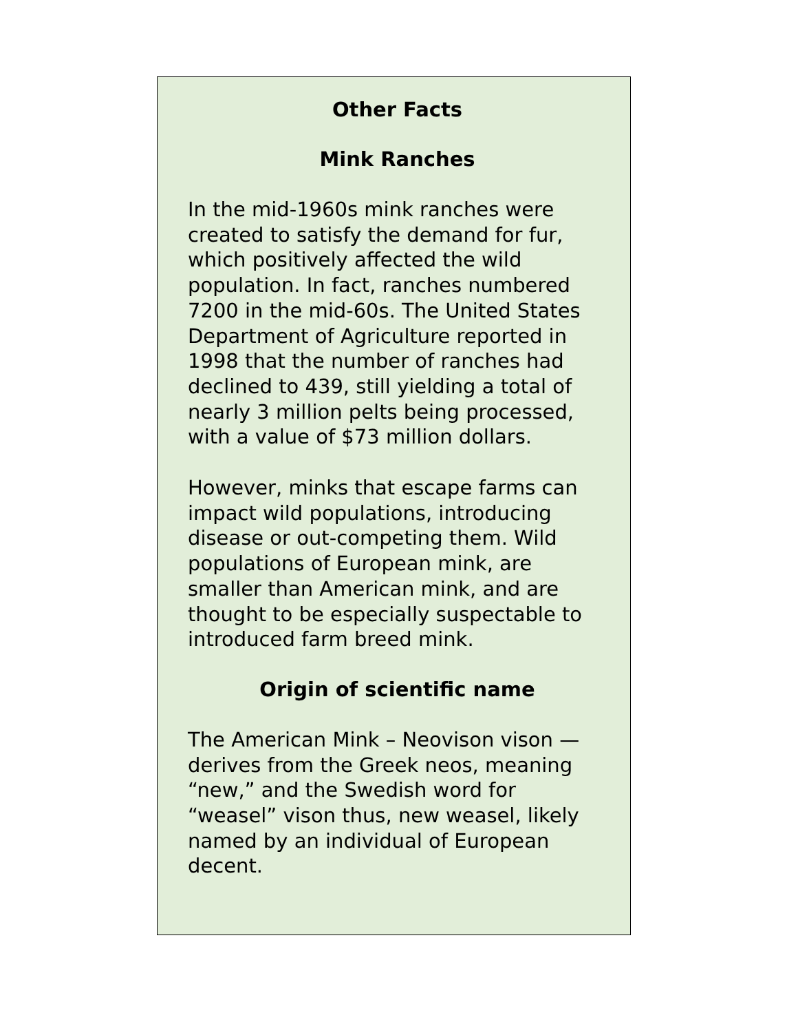Other Facts
Mink Ranches
In the mid-1960s mink ranches were created to satisfy the demand for fur, which positively affected the wild population. In fact, ranches numbered 7200 in the mid-60s. The United States Department of Agriculture reported in 1998 that the number of ranches had declined to 439, still yielding a total of nearly 3 million pelts being processed, with a value of $73 million dollars.
However, minks that escape farms can impact wild populations, introducing disease or out-competing them. Wild populations of European mink, are smaller than American mink, and are thought to be especially suspectable to introduced farm breed mink.
Origin of scientific name
The American Mink – Neovison vison — derives from the Greek neos, meaning “new,” and the Swedish word for “weasel” vison thus, new weasel, likely named by an individual of European decent.